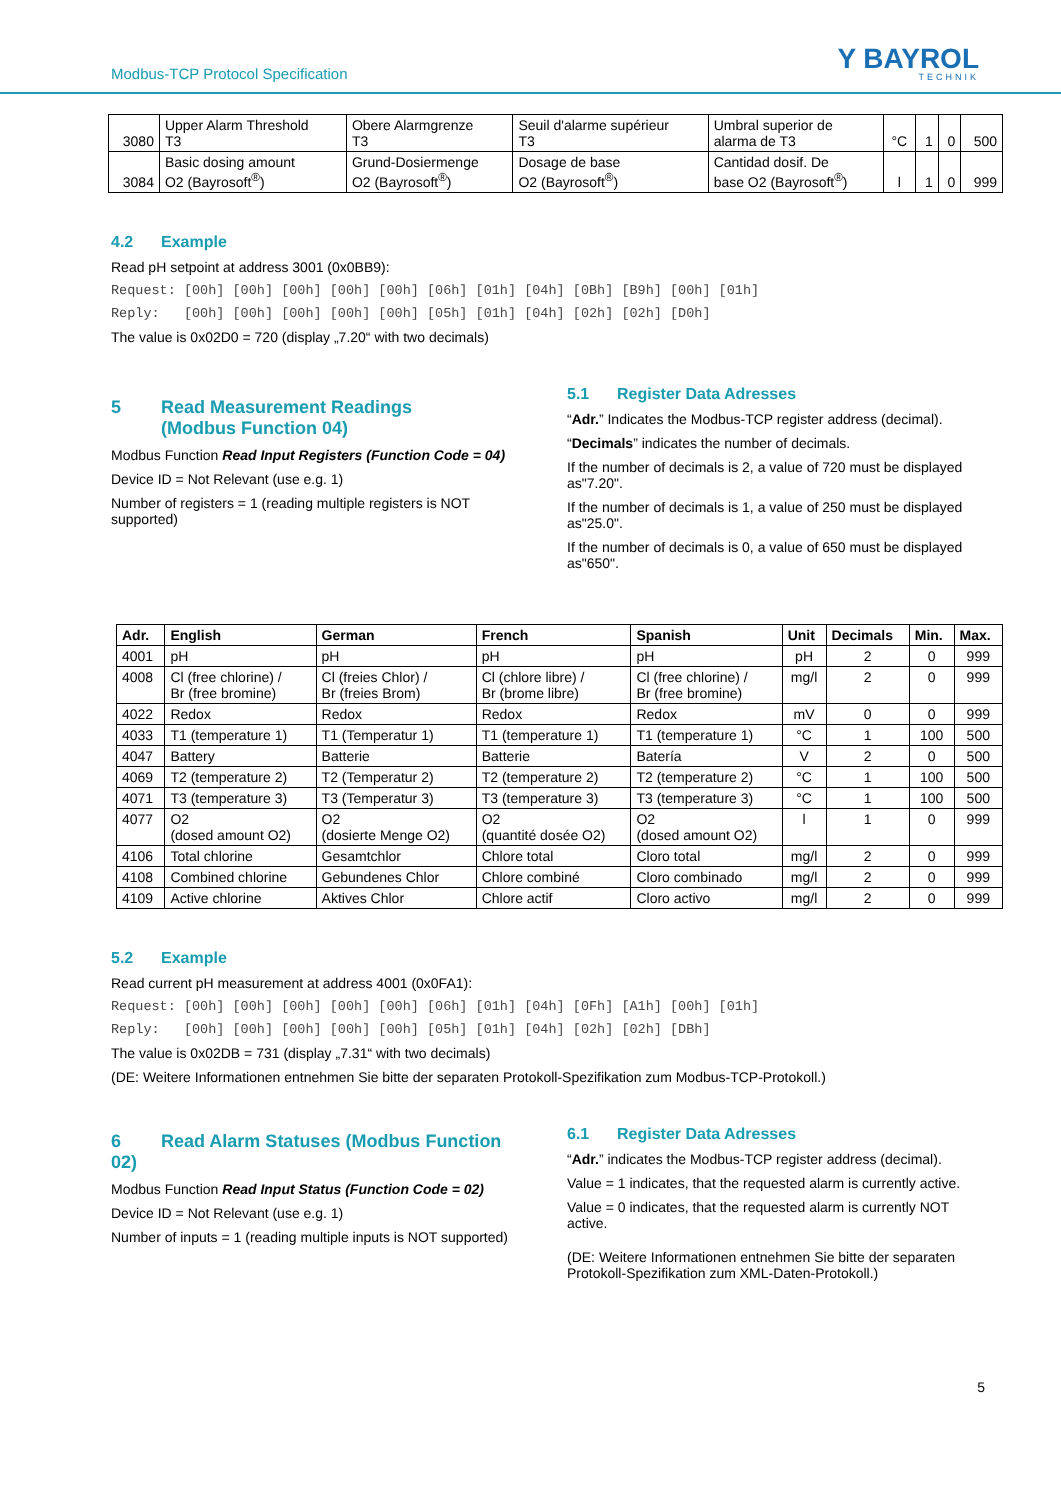Modbus-TCP Protocol Specification Y BAYROL
TECHNIK
| 3080 | Upper Alarm Threshold T3 | Obere Alarmgrenze T3 | Seuil d'alarme supérieur T3 | Umbral superior de alarma de T3 | °C | 1 | 0 | 500 |
| 3084 | Basic dosing amount O2 (Bayrosoft<sup>®</sup>) | Grund-Dosiermenge O2 (Bayrosoft<sup>®</sup>) | Dosage de base O2 (Bayrosoft<sup>®</sup>) | Cantidad dosif. De base O2 (Bayrosoft<sup>®</sup>) | l | 1 | 0 | 999 |
4.2 Example
Read pH setpoint at address 3001 (0x0BB9):
Request: [00h] [00h] [00h] [00h] [00h] [06h] [01h] [04h] [0Bh] [B9h] [00h] [01h]
Reply: [00h] [00h] [00h] [00h] [00h] [05h] [01h] [04h] [02h] [02h] [D0h]
The value is 0x02D0 = 720 (display „7.20“ with two decimals)
5 Read Measurement Readings
(Modbus Function 04)
Modbus Function Read Input Registers (Function Code = 04)
Device ID = Not Relevant (use e.g. 1)
Number of registers = 1 (reading multiple registers is NOT supported)
5.1 Register Data Adresses
“Adr.” Indicates the Modbus-TCP register address (decimal).
“Decimals” indicates the number of decimals.
If the number of decimals is 2, a value of 720 must be displayed as"7.20".
If the number of decimals is 1, a value of 250 must be displayed as"25.0".
If the number of decimals is 0, a value of 650 must be displayed as"650".
| Adr. | English | German | French | Spanish | Unit | Decimals | Min. | Max. |
| --- | --- | --- | --- | --- | --- | --- | --- | --- |
| 4001 | pH | pH | pH | pH | pH | 2 | 0 | 999 |
| 4008 | Cl (free chlorine) / Br (free bromine) | Cl (freies Chlor) / Br (freies Brom) | Cl (chlore libre) / Br (brome libre) | Cl (free chlorine) / Br (free bromine) | mg/l | 2 | 0 | 999 |
| 4022 | Redox | Redox | Redox | Redox | mV | 0 | 0 | 999 |
| 4033 | T1 (temperature 1) | T1 (Temperatur 1) | T1 (temperature 1) | T1 (temperature 1) | °C | 1 | 100 | 500 |
| 4047 | Battery | Batterie | Batterie | Batería | V | 2 | 0 | 500 |
| 4069 | T2 (temperature 2) | T2 (Temperatur 2) | T2 (temperature 2) | T2 (temperature 2) | °C | 1 | 100 | 500 |
| 4071 | T3 (temperature 3) | T3 (Temperatur 3) | T3 (temperature 3) | T3 (temperature 3) | °C | 1 | 100 | 500 |
| 4077 | O2 (dosed amount O2) | O2 (dosierte Menge O2) | O2 (quantité dosée O2) | O2 (dosed amount O2) | l | 1 | 0 | 999 |
| 4106 | Total chlorine | Gesamtchlor | Chlore total | Cloro total | mg/l | 2 | 0 | 999 |
| 4108 | Combined chlorine | Gebundenes Chlor | Chlore combiné | Cloro combinado | mg/l | 2 | 0 | 999 |
| 4109 | Active chlorine | Aktives Chlor | Chlore actif | Cloro activo | mg/l | 2 | 0 | 999 |
5.2 Example
Read current pH measurement at address 4001 (0x0FA1):
Request: [00h] [00h] [00h] [00h] [00h] [06h] [01h] [04h] [0Fh] [A1h] [00h] [01h]
Reply: [00h] [00h] [00h] [00h] [00h] [05h] [01h] [04h] [02h] [02h] [DBh]
The value is 0x02DB = 731 (display „7.31“ with two decimals)
(DE: Weitere Informationen entnehmen Sie bitte der separaten Protokoll-Spezifikation zum Modbus-TCP-Protokoll.)
6 Read Alarm Statuses (Modbus Function 02)
Modbus Function Read Input Status (Function Code = 02)
Device ID = Not Relevant (use e.g. 1)
Number of inputs = 1 (reading multiple inputs is NOT supported)
6.1 Register Data Adresses
“Adr.” indicates the Modbus-TCP register address (decimal).
Value = 1 indicates, that the requested alarm is currently active.
Value = 0 indicates, that the requested alarm is currently NOT active.
(DE: Weitere Informationen entnehmen Sie bitte der separaten Protokoll-Spezifikation zum XML-Daten-Protokoll.)
5